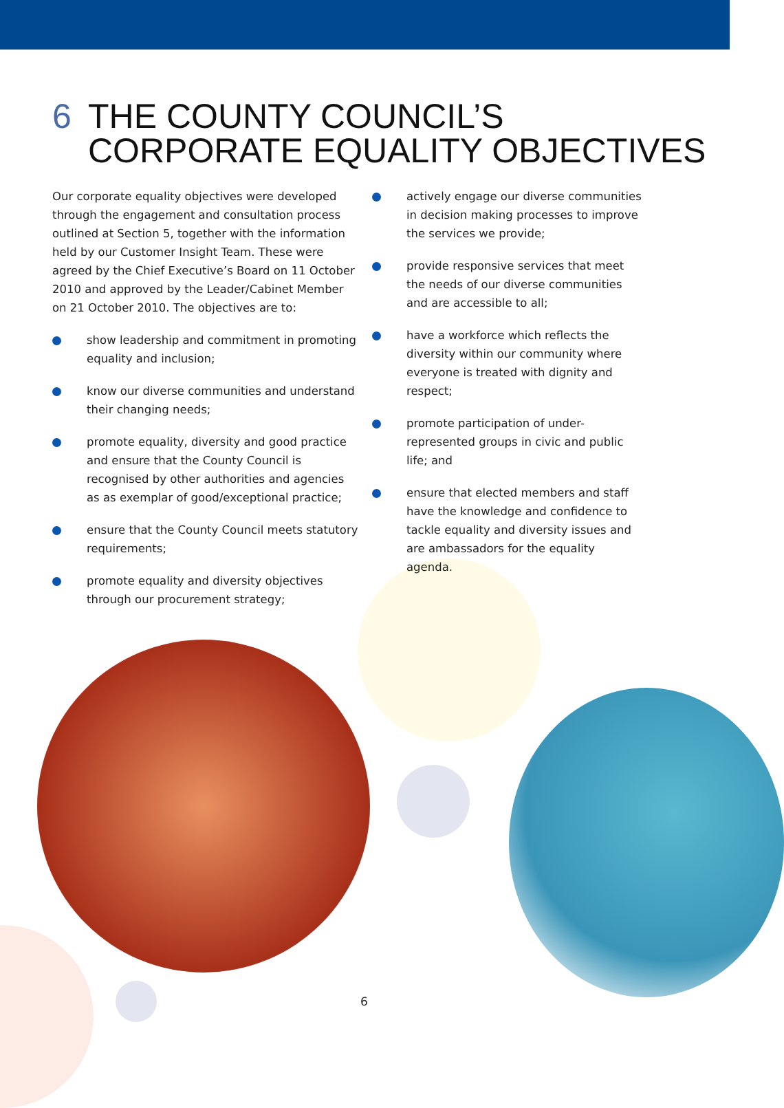6 THE COUNTY COUNCIL’S
CORPORATE EQUALITY OBJECTIVES
Our corporate equality objectives were developed through the engagement and consultation process outlined at Section 5, together with the information held by our Customer Insight Team. These were agreed by the Chief Executive’s Board on 11 October 2010 and approved by the Leader/Cabinet Member on 21 October 2010. The objectives are to:
show leadership and commitment in promoting equality and inclusion;
know our diverse communities and understand their changing needs;
promote equality, diversity and good practice and ensure that the County Council is recognised by other authorities and agencies as as exemplar of good/exceptional practice;
ensure that the County Council meets statutory requirements;
promote equality and diversity objectives through our procurement strategy;
actively engage our diverse communities in decision making processes to improve the services we provide;
provide responsive services that meet the needs of our diverse communities and are accessible to all;
have a workforce which reflects the diversity within our community where everyone is treated with dignity and respect;
promote participation of under-represented groups in civic and public life; and
ensure that elected members and staff have the knowledge and confidence to tackle equality and diversity issues and are ambassadors for the equality agenda.
6